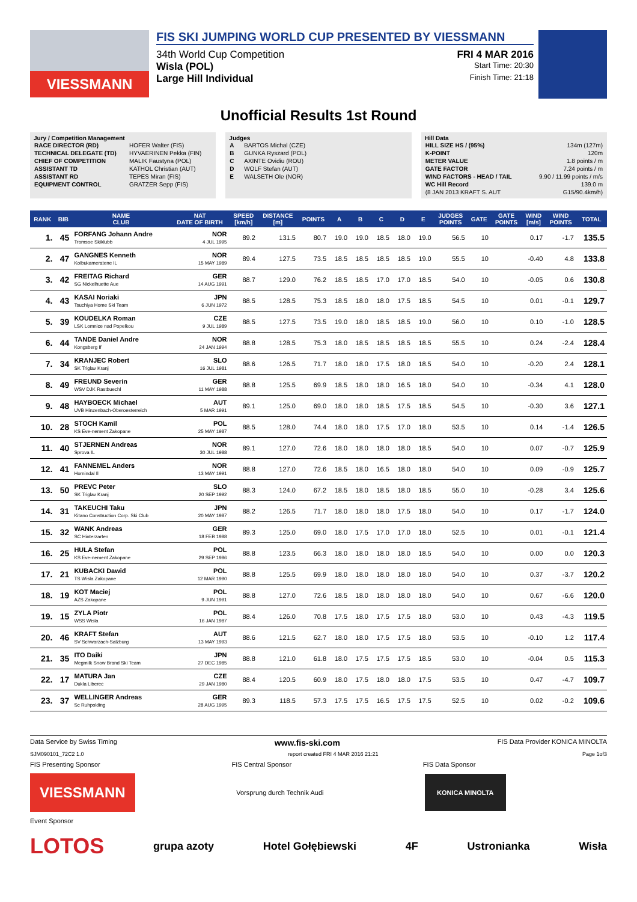VIESSMANN
FIS SKI JUMPING WORLD CUP PRESENTED BY VIESSMANN
34th World Cup Competition FRI 4 MAR 2016
Wisla (POL) Start Time: 20:30
Large Hill Individual Finish Time: 21:18
Unofficial Results 1st Round
Jury / Competition Management
| RACE DIRECTOR (RD) | HOFER Walter (FIS) |
| TECHNICAL DELEGATE (TD) | HYVAERINEN Pekka (FIN) |
| CHIEF OF COMPETITION | MALIK Faustyna (POL) |
| ASSISTANT TD | KATHOL Christian (AUT) |
| ASSISTANT RD | TEPES Miran (FIS) |
| EQUIPMENT CONTROL | GRATZER Sepp (FIS) |
Judges
| A | BARTOS Michal (CZE) |
| B | GUNKA Ryszard (POL) |
| C | AXINTE Ovidiu (ROU) |
| D | WOLF Stefan (AUT) |
| E | WALSETH Ole (NOR) |
Hill Data
| HILL SIZE HS / (95%) | 134m (127m) |
| K-POINT | 120m |
| METER VALUE | 1.8 points / m |
| GATE FACTOR | 7.24 points / m |
| WIND FACTORS - HEAD / TAIL | 9.90 / 11.99 points / m/s |
| WC Hill Record | 139.0 m |
| (8 JAN 2013 KRAFT S. AUT | G15/90.4km/h) |
| RANK | BIB | NAME CLUB | NAT DATE OF BIRTH | SPEED [km/h] | DISTANCE [m] | POINTS | A | B | C | D | E | JUDGES POINTS | GATE | GATE POINTS | WIND [m/s] | WIND POINTS | TOTAL |
| --- | --- | --- | --- | --- | --- | --- | --- | --- | --- | --- | --- | --- | --- | --- | --- | --- | --- |
| 1. | 45 | FORFANG Johann Andre Tromsoe Skiklubb | NOR 4 JUL 1995 | 89.2 | 131.5 | 80.7 | 19.0 | 19.0 | 18.5 | 18.0 | 19.0 | 56.5 | 10 | | 0.17 | -1.7 | 135.5 |
| 2. | 47 | GANGNES Kenneth Kolbukameratene IL | NOR 15 MAY 1989 | 89.4 | 127.5 | 73.5 | 18.5 | 18.5 | 18.5 | 18.5 | 19.0 | 55.5 | 10 | | -0.40 | 4.8 | 133.8 |
| 3. | 42 | FREITAG Richard SG Nickelhuette Aue | GER 14 AUG 1991 | 88.7 | 129.0 | 76.2 | 18.5 | 18.5 | 17.0 | 17.0 | 18.5 | 54.0 | 10 | | -0.05 | 0.6 | 130.8 |
| 4. | 43 | KASAI Noriaki Tsuchiya Home Ski Team | JPN 6 JUN 1972 | 88.5 | 128.5 | 75.3 | 18.5 | 18.0 | 18.0 | 17.5 | 18.5 | 54.5 | 10 | | 0.01 | -0.1 | 129.7 |
| 5. | 39 | KOUDELKA Roman LSK Lomnice nad Popelkou | CZE 9 JUL 1989 | 88.5 | 127.5 | 73.5 | 19.0 | 18.0 | 18.5 | 18.5 | 19.0 | 56.0 | 10 | | 0.10 | -1.0 | 128.5 |
| 6. | 44 | TANDE Daniel Andre Kongsberg If | NOR 24 JAN 1994 | 88.8 | 128.5 | 75.3 | 18.0 | 18.5 | 18.5 | 18.5 | 18.5 | 55.5 | 10 | | 0.24 | -2.4 | 128.4 |
| 7. | 34 | KRANJEC Robert SK Triglav Kranj | SLO 16 JUL 1981 | 88.6 | 126.5 | 71.7 | 18.0 | 18.0 | 17.5 | 18.0 | 18.5 | 54.0 | 10 | | -0.20 | 2.4 | 128.1 |
| 8. | 49 | FREUND Severin WSV DJK Rastbuechl | GER 11 MAY 1988 | 88.8 | 125.5 | 69.9 | 18.5 | 18.0 | 18.0 | 16.5 | 18.0 | 54.0 | 10 | | -0.34 | 4.1 | 128.0 |
| 9. | 48 | HAYBOECK Michael UVB Hinzenbach-Oberoesterreich | AUT 5 MAR 1991 | 89.1 | 125.0 | 69.0 | 18.0 | 18.0 | 18.5 | 17.5 | 18.5 | 54.5 | 10 | | -0.30 | 3.6 | 127.1 |
| 10. | 28 | STOCH Kamil KS Eve-nement Zakopane | POL 25 MAY 1987 | 88.5 | 128.0 | 74.4 | 18.0 | 18.0 | 17.5 | 17.0 | 18.0 | 53.5 | 10 | | 0.14 | -1.4 | 126.5 |
| 11. | 40 | STJERNEN Andreas Sprova IL | NOR 30 JUL 1988 | 89.1 | 127.0 | 72.6 | 18.0 | 18.0 | 18.0 | 18.0 | 18.5 | 54.0 | 10 | | 0.07 | -0.7 | 125.9 |
| 12. | 41 | FANNEMEL Anders Hornindal Il | NOR 13 MAY 1991 | 88.8 | 127.0 | 72.6 | 18.5 | 18.0 | 16.5 | 18.0 | 18.0 | 54.0 | 10 | | 0.09 | -0.9 | 125.7 |
| 13. | 50 | PREVC Peter SK Triglav Kranj | SLO 20 SEP 1992 | 88.3 | 124.0 | 67.2 | 18.5 | 18.0 | 18.5 | 18.0 | 18.5 | 55.0 | 10 | | -0.28 | 3.4 | 125.6 |
| 14. | 31 | TAKEUCHI Taku Kitano Construction Corp. Ski Club | JPN 20 MAY 1987 | 88.2 | 126.5 | 71.7 | 18.0 | 18.0 | 18.0 | 17.5 | 18.0 | 54.0 | 10 | | 0.17 | -1.7 | 124.0 |
| 15. | 32 | WANK Andreas SC Hinterzarten | GER 18 FEB 1988 | 89.3 | 125.0 | 69.0 | 18.0 | 17.5 | 17.0 | 17.0 | 18.0 | 52.5 | 10 | | 0.01 | -0.1 | 121.4 |
| 16. | 25 | HULA Stefan KS Eve-nement Zakopane | POL 29 SEP 1986 | 88.8 | 123.5 | 66.3 | 18.0 | 18.0 | 18.0 | 18.0 | 18.5 | 54.0 | 10 | | 0.00 | 0.0 | 120.3 |
| 17. | 21 | KUBACKI Dawid TS Wisla Zakopane | POL 12 MAR 1990 | 88.8 | 125.5 | 69.9 | 18.0 | 18.0 | 18.0 | 18.0 | 18.0 | 54.0 | 10 | | 0.37 | -3.7 | 120.2 |
| 18. | 19 | KOT Maciej AZS Zakopane | POL 9 JUN 1991 | 88.8 | 127.0 | 72.6 | 18.5 | 18.0 | 18.0 | 18.0 | 18.0 | 54.0 | 10 | | 0.67 | -6.6 | 120.0 |
| 19. | 15 | ZYLA Piotr WSS Wisla | POL 16 JAN 1987 | 88.4 | 126.0 | 70.8 | 17.5 | 18.0 | 17.5 | 17.5 | 18.0 | 53.0 | 10 | | 0.43 | -4.3 | 119.5 |
| 20. | 46 | KRAFT Stefan SV Schwarzach-Salzburg | AUT 13 MAY 1993 | 88.6 | 121.5 | 62.7 | 18.0 | 18.0 | 17.5 | 17.5 | 18.0 | 53.5 | 10 | | -0.10 | 1.2 | 117.4 |
| 21. | 35 | ITO Daiki Megmilk Snow Brand Ski Team | JPN 27 DEC 1985 | 88.8 | 121.0 | 61.8 | 18.0 | 17.5 | 17.5 | 17.5 | 18.5 | 53.0 | 10 | | -0.04 | 0.5 | 115.3 |
| 22. | 17 | MATURA Jan Dukla Liberec | CZE 29 JAN 1980 | 88.4 | 120.5 | 60.9 | 18.0 | 17.5 | 18.0 | 18.0 | 17.5 | 53.5 | 10 | | 0.47 | -4.7 | 109.7 |
| 23. | 37 | WELLINGER Andreas Sc Ruhpolding | GER 28 AUG 1995 | 89.3 | 118.5 | 57.3 | 17.5 | 17.5 | 16.5 | 17.5 | 17.5 | 52.5 | 10 | | 0.02 | -0.2 | 109.6 |
Data Service by Swiss Timing www.fis-ski.com FIS Data Provider KONICA MINOLTA
SJM090101_72C2 1.0 report created FRI 4 MAR 2016 21:21 Page 1of3
FIS Presenting Sponsor FIS Central Sponsor FIS Data Sponsor
VIESSMANN Vorsprung durch Technik Audi KONICA MINOLTA
Event Sponsor
LOTOS grupa azoty Hotel Gołębiewski 4F Ustronianka Wisła